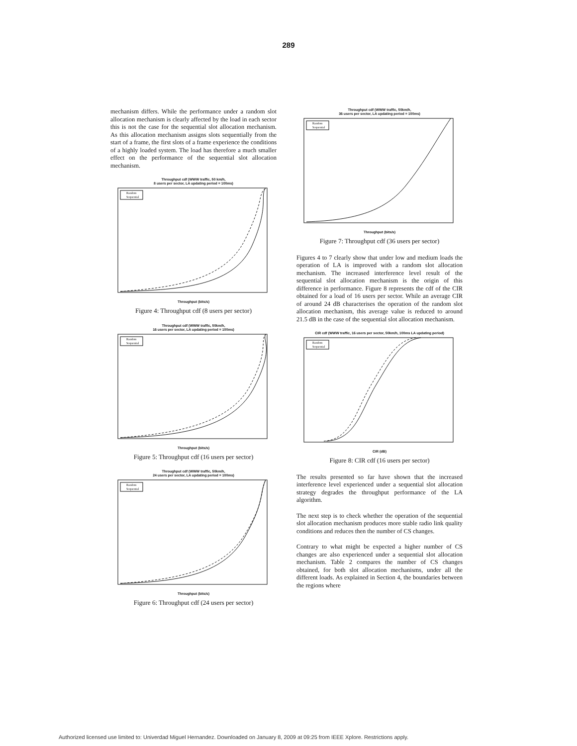289
mechanism differs. While the performance under a random slot allocation mechanism is clearly affected by the load in each sector this is not the case for the sequential slot allocation mechanism. As this allocation mechanism assigns slots sequentially from the start of a frame, the first slots of a frame experience the conditions of a highly loaded system. The load has therefore a much smaller effect on the performance of the sequential slot allocation mechanism.
Throughput cdf (WWW traffic, 50 km/h,
8 users per sector, LA updating period = 100ms)
Random
Sequential
Throughput (bits/s)
Figure 4: Throughput cdf (8 users per sector)
Throughput cdf (WWW traffic, 50km/h,
16 users per sector, LA updating period = 100ms)
Random
Sequential
Throughput (bits/s)
Figure 5: Throughput cdf (16 users per sector)
Throughput cdf (WWW traffic, 50km/h,
24 users per sector, LA updating period = 100ms)
Random
Sequential
Throughput (bits/s)
Figure 6: Throughput cdf (24 users per sector)
Throughput cdf (WWW traffic, 50km/h,
36 users per sector, LA updating period = 100ms)
Random
Sequential
Throughput (bits/s)
Figure 7: Throughput cdf (36 users per sector)
Figures 4 to 7 clearly show that under low and medium loads the operation of LA is improved with a random slot allocation mechanism. The increased interference level result of the sequential slot allocation mechanism is the origin of this difference in performance. Figure 8 represents the cdf of the CIR obtained for a load of 16 users per sector. While an average CIR of around 24 dB characterises the operation of the random slot allocation mechanism, this average value is reduced to around 21.5 dB in the case of the sequential slot allocation mechanism.
CIR cdf (WWW traffic, 16 users per sector, 50km/h, 100ms LA updating period)
Random
Sequential
CIR (dB)
Figure 8: CIR cdf (16 users per sector)
The results presented so far have shown that the increased interference level experienced under a sequential slot allocation strategy degrades the throughput performance of the LA algorithm.
The next step is to check whether the operation of the sequential slot allocation mechanism produces more stable radio link quality conditions and reduces then the number of CS changes.
Contrary to what might be expected a higher number of CS changes are also experienced under a sequential slot allocation mechanism. Table 2 compares the number of CS changes obtained, for both slot allocation mechanisms, under all the different loads. As explained in Section 4, the boundaries between the regions where
Authorized licensed use limited to: Univerdad Miguel Hernandez. Downloaded on January 8, 2009 at 09:25 from IEEE Xplore. Restrictions apply.